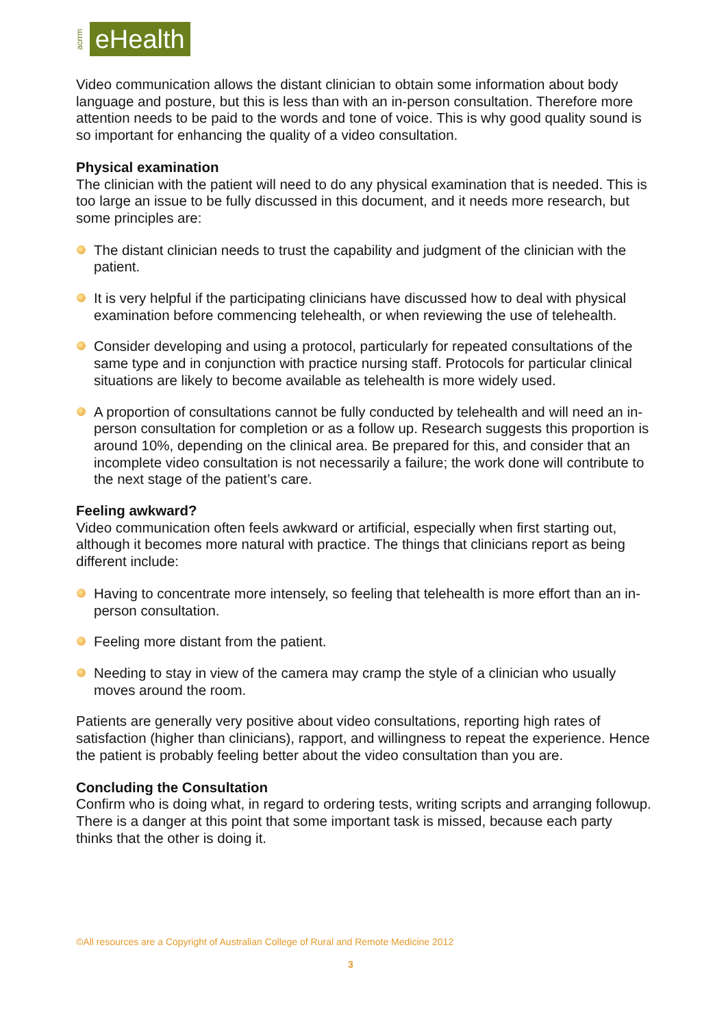acrrm eHealth
Video communication allows the distant clinician to obtain some information about body language and posture, but this is less than with an in-person consultation. Therefore more attention needs to be paid to the words and tone of voice. This is why good quality sound is so important for enhancing the quality of a video consultation.
Physical examination
The clinician with the patient will need to do any physical examination that is needed. This is too large an issue to be fully discussed in this document, and it needs more research, but some principles are:
The distant clinician needs to trust the capability and judgment of the clinician with the patient.
It is very helpful if the participating clinicians have discussed how to deal with physical examination before commencing telehealth, or when reviewing the use of telehealth.
Consider developing and using a protocol, particularly for repeated consultations of the same type and in conjunction with practice nursing staff. Protocols for particular clinical situations are likely to become available as telehealth is more widely used.
A proportion of consultations cannot be fully conducted by telehealth and will need an in-person consultation for completion or as a follow up. Research suggests this proportion is around 10%, depending on the clinical area. Be prepared for this, and consider that an incomplete video consultation is not necessarily a failure; the work done will contribute to the next stage of the patient’s care.
Feeling awkward?
Video communication often feels awkward or artificial, especially when first starting out, although it becomes more natural with practice. The things that clinicians report as being different include:
Having to concentrate more intensely, so feeling that telehealth is more effort than an in-person consultation.
Feeling more distant from the patient.
Needing to stay in view of the camera may cramp the style of a clinician who usually moves around the room.
Patients are generally very positive about video consultations, reporting high rates of satisfaction (higher than clinicians), rapport, and willingness to repeat the experience. Hence the patient is probably feeling better about the video consultation than you are.
Concluding the Consultation
Confirm who is doing what, in regard to ordering tests, writing scripts and arranging followup. There is a danger at this point that some important task is missed, because each party thinks that the other is doing it.
©All resources are a Copyright of Australian College of Rural and Remote Medicine 2012
3